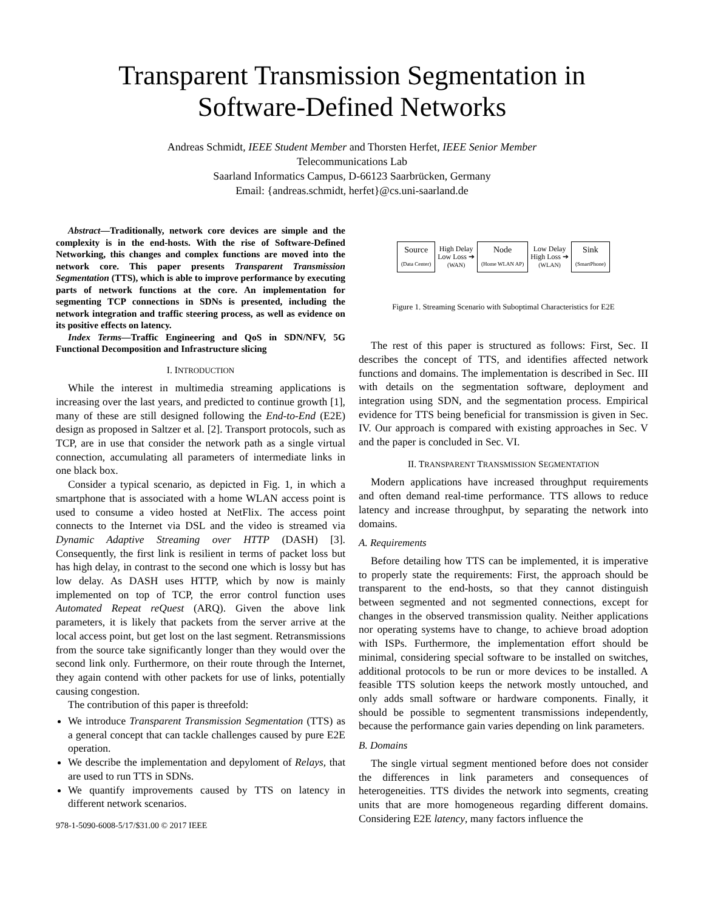Transparent Transmission Segmentation in
Software-Defined Networks
Andreas Schmidt, IEEE Student Member and Thorsten Herfet, IEEE Senior Member
Telecommunications Lab
Saarland Informatics Campus, D-66123 Saarbrücken, Germany
Email: {andreas.schmidt, herfet}@cs.uni-saarland.de
Abstract—Traditionally, network core devices are simple and the complexity is in the end-hosts. With the rise of Software-Defined Networking, this changes and complex functions are moved into the network core. This paper presents Transparent Transmission Segmentation (TTS), which is able to improve performance by executing parts of network functions at the core. An implementation for segmenting TCP connections in SDNs is presented, including the network integration and traffic steering process, as well as evidence on its positive effects on latency.
Index Terms—Traffic Engineering and QoS in SDN/NFV, 5G Functional Decomposition and Infrastructure slicing
I. INTRODUCTION
While the interest in multimedia streaming applications is increasing over the last years, and predicted to continue growth [1], many of these are still designed following the End-to-End (E2E) design as proposed in Saltzer et al. [2]. Transport protocols, such as TCP, are in use that consider the network path as a single virtual connection, accumulating all parameters of intermediate links in one black box.
Consider a typical scenario, as depicted in Fig. 1, in which a smartphone that is associated with a home WLAN access point is used to consume a video hosted at NetFlix. The access point connects to the Internet via DSL and the video is streamed via Dynamic Adaptive Streaming over HTTP (DASH) [3]. Consequently, the first link is resilient in terms of packet loss but has high delay, in contrast to the second one which is lossy but has low delay. As DASH uses HTTP, which by now is mainly implemented on top of TCP, the error control function uses Automated Repeat reQuest (ARQ). Given the above link parameters, it is likely that packets from the server arrive at the local access point, but get lost on the last segment. Retransmissions from the source take significantly longer than they would over the second link only. Furthermore, on their route through the Internet, they again contend with other packets for use of links, potentially causing congestion.
The contribution of this paper is threefold:
We introduce Transparent Transmission Segmentation (TTS) as a general concept that can tackle challenges caused by pure E2E operation.
We describe the implementation and depyloment of Relays, that are used to run TTS in SDNs.
We quantify improvements caused by TTS on latency in different network scenarios.
978-1-5090-6008-5/17/$31.00 © 2017 IEEE
Source
(Data Center)
High Delay
Low Loss ➔
(WAN)
Node
(Home WLAN AP)
Low Delay
High Loss ➔
(WLAN)
Sink
(SmartPhone)
Figure 1. Streaming Scenario with Suboptimal Characteristics for E2E
The rest of this paper is structured as follows: First, Sec. II describes the concept of TTS, and identifies affected network functions and domains. The implementation is described in Sec. III with details on the segmentation software, deployment and integration using SDN, and the segmentation process. Empirical evidence for TTS being beneficial for transmission is given in Sec. IV. Our approach is compared with existing approaches in Sec. V and the paper is concluded in Sec. VI.
II. TRANSPARENT TRANSMISSION SEGMENTATION
Modern applications have increased throughput requirements and often demand real-time performance. TTS allows to reduce latency and increase throughput, by separating the network into domains.
A. Requirements
Before detailing how TTS can be implemented, it is imperative to properly state the requirements: First, the approach should be transparent to the end-hosts, so that they cannot distinguish between segmented and not segmented connections, except for changes in the observed transmission quality. Neither applications nor operating systems have to change, to achieve broad adoption with ISPs. Furthermore, the implementation effort should be minimal, considering special software to be installed on switches, additional protocols to be run or more devices to be installed. A feasible TTS solution keeps the network mostly untouched, and only adds small software or hardware components. Finally, it should be possible to segmentent transmissions independently, because the performance gain varies depending on link parameters.
B. Domains
The single virtual segment mentioned before does not consider the differences in link parameters and consequences of heterogeneities. TTS divides the network into segments, creating units that are more homogeneous regarding different domains. Considering E2E latency, many factors influence the